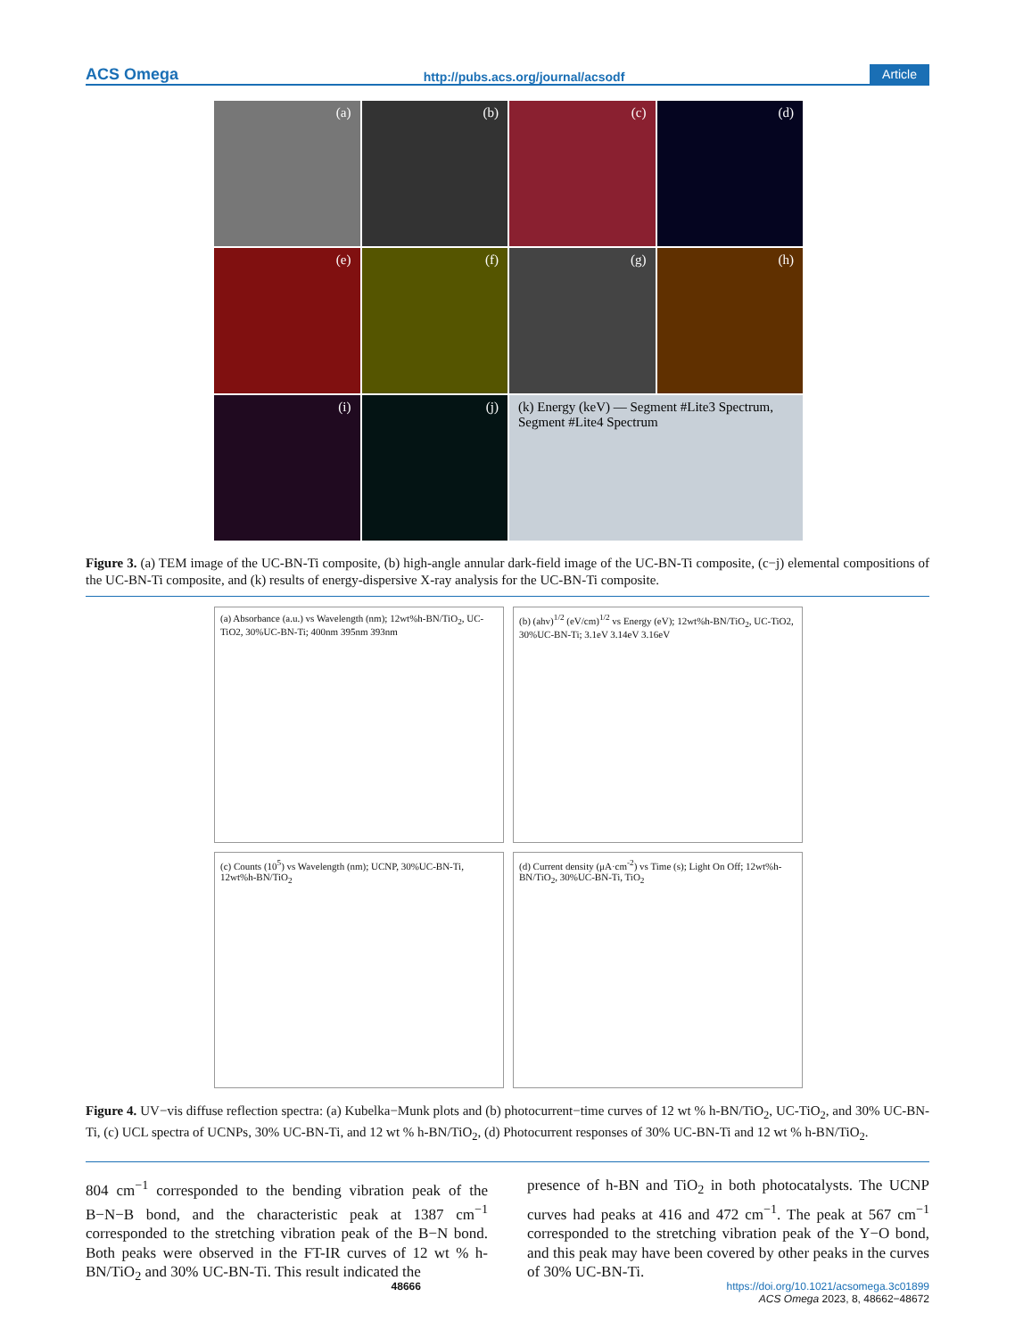ACS Omega http://pubs.acs.org/journal/acsodf Article
(a)
(b)
(c)
(d)
(e)
(f)
(g)
(h)
(i)
(j)
(k) Energy (keV) — Segment #Lite3 Spectrum, Segment #Lite4 Spectrum
Figure 3. (a) TEM image of the UC-BN-Ti composite, (b) high-angle annular dark-field image of the UC-BN-Ti composite, (c−j) elemental compositions of the UC-BN-Ti composite, and (k) results of energy-dispersive X-ray analysis for the UC-BN-Ti composite.
(a) Absorbance (a.u.) vs Wavelength (nm); 12wt%h-BN/TiO<sub>2</sub>, UC-TiO2, 30%UC-BN-Ti; 400nm 395nm 393nm
(b) (ahv)<sup>1/2</sup> (eV/cm)<sup>1/2</sup> vs Energy (eV); 12wt%h-BN/TiO<sub>2</sub>, UC-TiO2, 30%UC-BN-Ti; 3.1eV 3.14eV 3.16eV
(c) Counts (10<sup>5</sup>) vs Wavelength (nm); UCNP, 30%UC-BN-Ti, 12wt%h-BN/TiO<sub>2</sub>
(d) Current density (μA·cm<sup>-2</sup>) vs Time (s); Light On Off; 12wt%h-BN/TiO<sub>2</sub>, 30%UC-BN-Ti, TiO<sub>2</sub>
Figure 4. UV−vis diffuse reflection spectra: (a) Kubelka−Munk plots and (b) photocurrent−time curves of 12 wt % h-BN/TiO<sub>2</sub>, UC-TiO<sub>2</sub>, and 30% UC-BN-Ti, (c) UCL spectra of UCNPs, 30% UC-BN-Ti, and 12 wt % h-BN/TiO<sub>2</sub>, (d) Photocurrent responses of 30% UC-BN-Ti and 12 wt % h-BN/TiO<sub>2</sub>.
804 cm<sup>−1</sup> corresponded to the bending vibration peak of the B−N−B bond, and the characteristic peak at 1387 cm<sup>−1</sup> corresponded to the stretching vibration peak of the B−N bond. Both peaks were observed in the FT-IR curves of 12 wt % h-BN/TiO<sub>2</sub> and 30% UC-BN-Ti. This result indicated the
presence of h-BN and TiO<sub>2</sub> in both photocatalysts. The UCNP curves had peaks at 416 and 472 cm<sup>−1</sup>. The peak at 567 cm<sup>−1</sup> corresponded to the stretching vibration peak of the Y−O bond, and this peak may have been covered by other peaks in the curves of 30% UC-BN-Ti.
48666 https://doi.org/10.1021/acsomega.3c01899
ACS Omega 2023, 8, 48662−48672